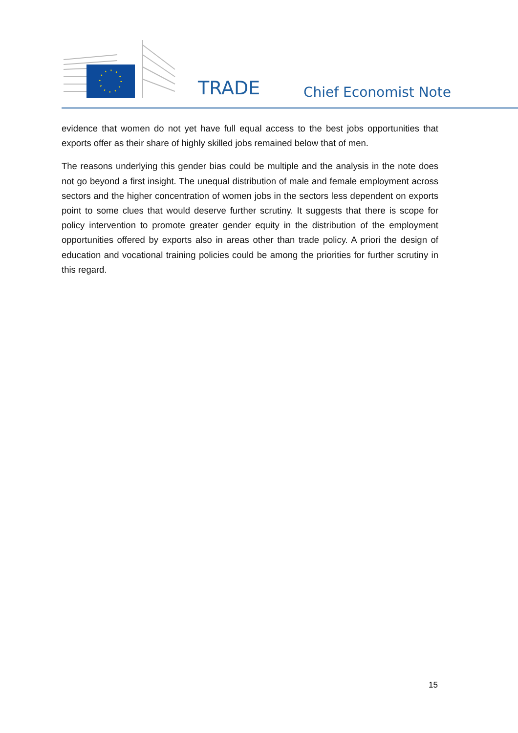TRADE Chief Economist Note
evidence that women do not yet have full equal access to the best jobs opportunities that exports offer as their share of highly skilled jobs remained below that of men.
The reasons underlying this gender bias could be multiple and the analysis in the note does not go beyond a first insight. The unequal distribution of male and female employment across sectors and the higher concentration of women jobs in the sectors less dependent on exports point to some clues that would deserve further scrutiny. It suggests that there is scope for policy intervention to promote greater gender equity in the distribution of the employment opportunities offered by exports also in areas other than trade policy. A priori the design of education and vocational training policies could be among the priorities for further scrutiny in this regard.
15